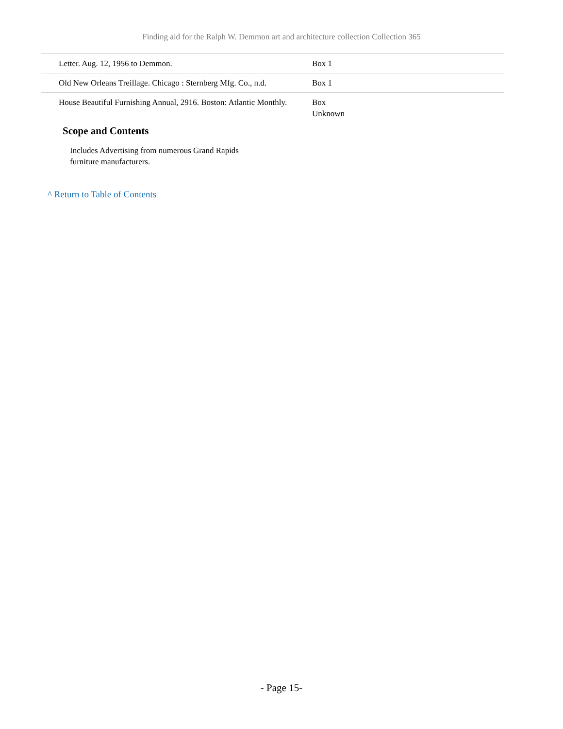Finding aid for the Ralph W. Demmon art and architecture collection Collection 365
| Letter. Aug. 12, 1956 to Demmon. | Box 1 |
| Old New Orleans Treillage. Chicago : Sternberg Mfg. Co., n.d. | Box 1 |
| House Beautiful Furnishing Annual, 2916. Boston: Atlantic Monthly. | Box Unknown |
Scope and Contents
Includes Advertising from numerous Grand Rapids furniture manufacturers.
^ Return to Table of Contents
- Page 15-